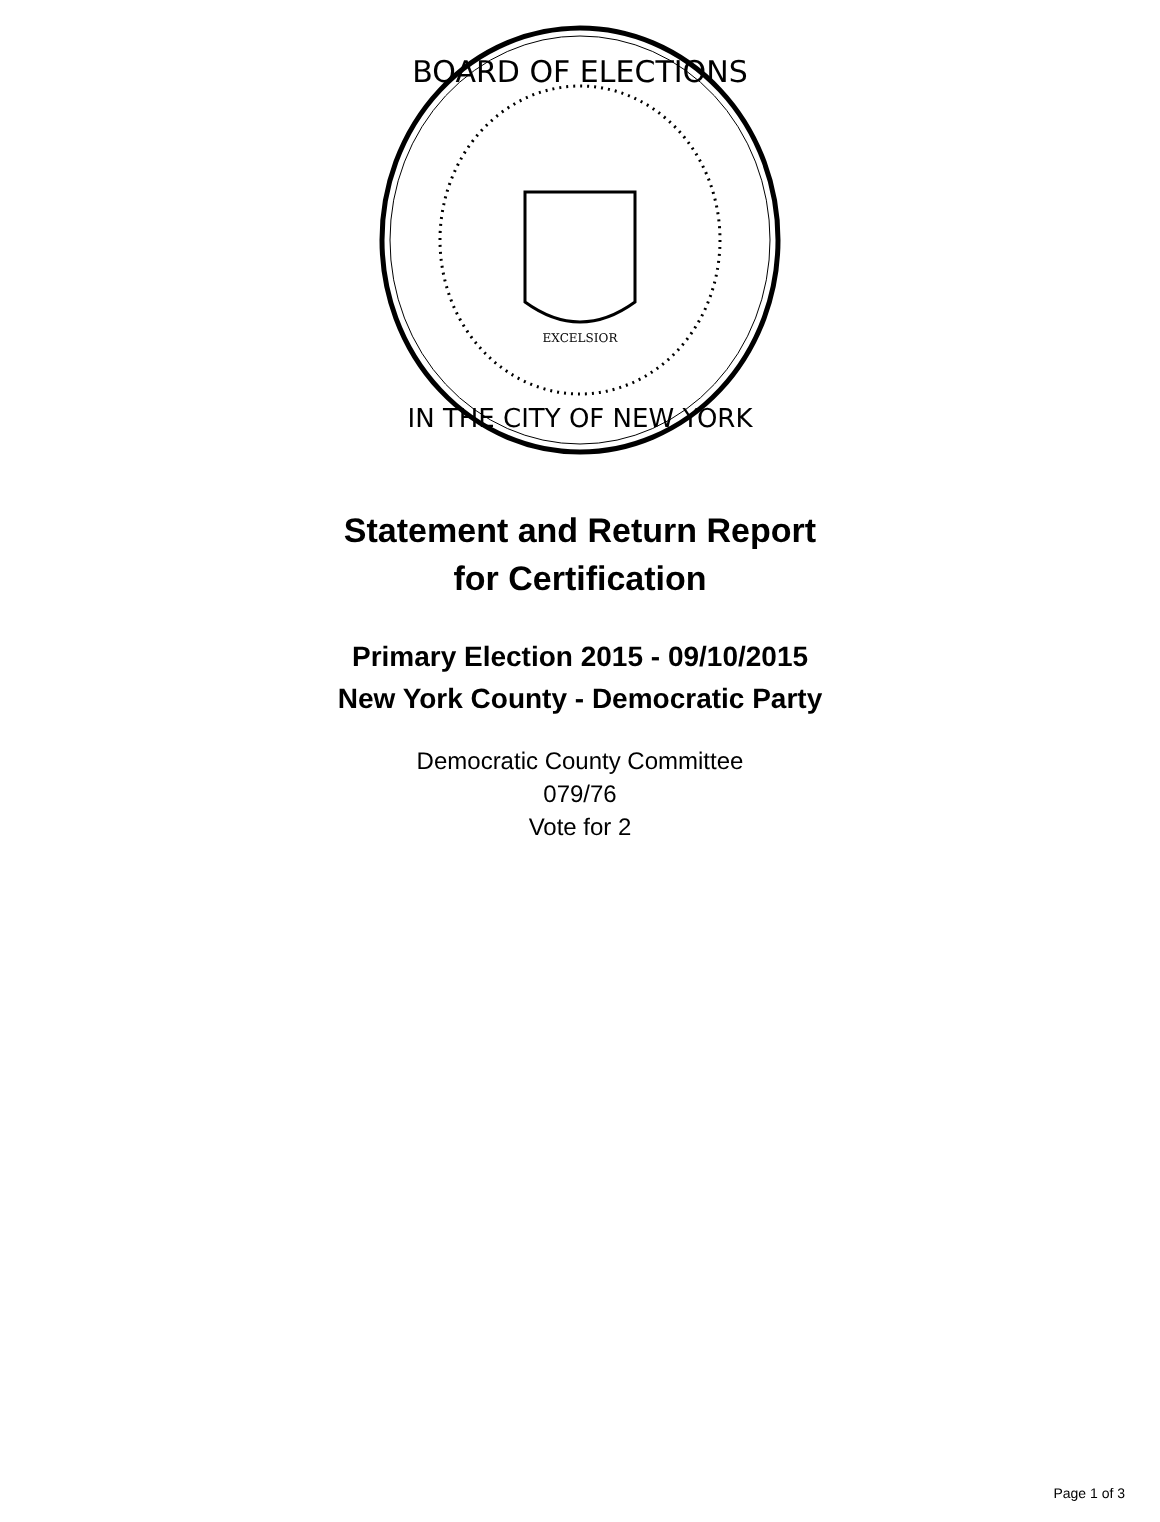BOARD OF ELECTIONS
IN THE CITY OF NEW YORK
EXCELSIOR
Statement and Return Report
for Certification
Primary Election 2015 - 09/10/2015
New York County - Democratic Party
Democratic County Committee
079/76
Vote for 2
Page 1 of 3